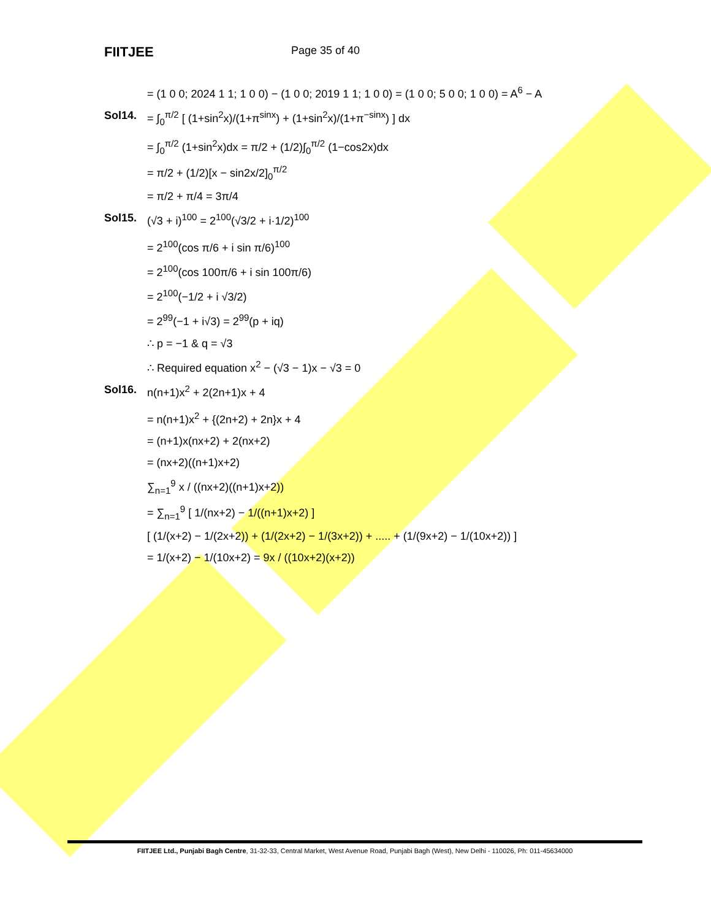FIITJEE
Page 35 of 40
= (1 0 0; 2024 1 1; 1 0 0) − (1 0 0; 2019 1 1; 1 0 0) = (1 0 0; 5 0 0; 1 0 0) = A<sup>6</sup> − A
Sol14. = ∫<sub>0</sub><sup>π/2</sup> [ (1+sin<sup>2</sup>x)/(1+π<sup>sinx</sup>) + (1+sin<sup>2</sup>x)/(1+π<sup>−sinx</sup>) ] dx
= ∫<sub>0</sub><sup>π/2</sup> (1+sin<sup>2</sup>x)dx = π/2 + (1/2)∫<sub>0</sub><sup>π/2</sup> (1−cos2x)dx
= π/2 + (1/2)[x − sin2x/2]<sub>0</sub><sup>π/2</sup>
= π/2 + π/4 = 3π/4
Sol15. (√3 + i)<sup>100</sup> = 2<sup>100</sup>(√3/2 + i·1/2)<sup>100</sup>
= 2<sup>100</sup>(cos π/6 + i sin π/6)<sup>100</sup>
= 2<sup>100</sup>(cos 100π/6 + i sin 100π/6)
= 2<sup>100</sup>(−1/2 + i √3/2)
= 2<sup>99</sup>(−1 + i√3) = 2<sup>99</sup>(p + iq)
∴ p = −1 & q = √3
∴ Required equation x<sup>2</sup> − (√3 − 1)x − √3 = 0
Sol16. n(n+1)x<sup>2</sup> + 2(2n+1)x + 4
= n(n+1)x<sup>2</sup> + {(2n+2) + 2n}x + 4
= (n+1)x(nx+2) + 2(nx+2)
= (nx+2)((n+1)x+2)
∑<sub>n=1</sub><sup>9</sup> x / ((nx+2)((n+1)x+2))
= ∑<sub>n=1</sub><sup>9</sup> [ 1/(nx+2) − 1/((n+1)x+2) ]
[ (1/(x+2) − 1/(2x+2)) + (1/(2x+2) − 1/(3x+2)) + ..... + (1/(9x+2) − 1/(10x+2)) ]
= 1/(x+2) − 1/(10x+2) = 9x / ((10x+2)(x+2))
FIITJEE Ltd., Punjabi Bagh Centre, 31-32-33, Central Market, West Avenue Road, Punjabi Bagh (West), New Delhi - 110026, Ph: 011-45634000